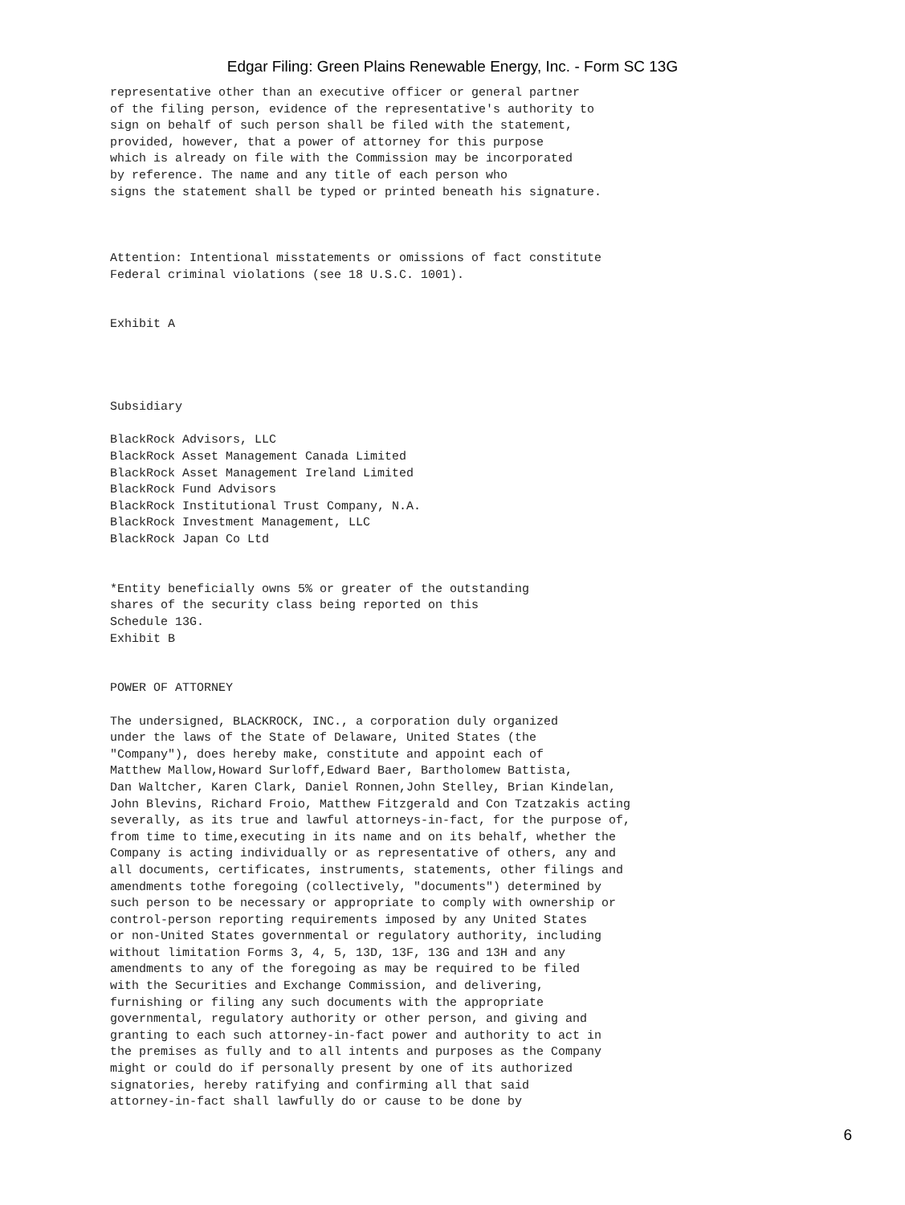Edgar Filing: Green Plains Renewable Energy, Inc. - Form SC 13G
representative other than an executive officer or general partner
of the filing person, evidence of the representative's authority to
sign on behalf of such person shall be filed with the statement,
provided, however, that a power of attorney for this purpose
which is already on file with the Commission may be incorporated
by reference. The name and any title of each person who
signs the statement shall be typed or printed beneath his signature.



Attention: Intentional misstatements or omissions of fact constitute
Federal criminal violations (see 18 U.S.C. 1001).


Exhibit A




Subsidiary

BlackRock Advisors, LLC
BlackRock Asset Management Canada Limited
BlackRock Asset Management Ireland Limited
BlackRock Fund Advisors
BlackRock Institutional Trust Company, N.A.
BlackRock Investment Management, LLC
BlackRock Japan Co Ltd


*Entity beneficially owns 5% or greater of the outstanding
shares of the security class being reported on this
Schedule 13G.
Exhibit B


POWER OF ATTORNEY

The undersigned, BLACKROCK, INC., a corporation duly organized
under the laws of the State of Delaware, United States (the
"Company"), does hereby make, constitute and appoint each of
Matthew Mallow,Howard Surloff,Edward Baer, Bartholomew Battista,
Dan Waltcher, Karen Clark, Daniel Ronnen,John Stelley, Brian Kindelan,
John Blevins, Richard Froio, Matthew Fitzgerald and Con Tzatzakis acting
severally, as its true and lawful attorneys-in-fact, for the purpose of,
from time to time,executing in its name and on its behalf, whether the
Company is acting individually or as representative of others, any and
all documents, certificates, instruments, statements, other filings and
amendments tothe foregoing (collectively, "documents") determined by
such person to be necessary or appropriate to comply with ownership or
control-person reporting requirements imposed by any United States
or non-United States governmental or regulatory authority, including
without limitation Forms 3, 4, 5, 13D, 13F, 13G and 13H and any
amendments to any of the foregoing as may be required to be filed
with the Securities and Exchange Commission, and delivering,
furnishing or filing any such documents with the appropriate
governmental, regulatory authority or other person, and giving and
granting to each such attorney-in-fact power and authority to act in
the premises as fully and to all intents and purposes as the Company
might or could do if personally present by one of its authorized
signatories, hereby ratifying and confirming all that said
attorney-in-fact shall lawfully do or cause to be done by
6